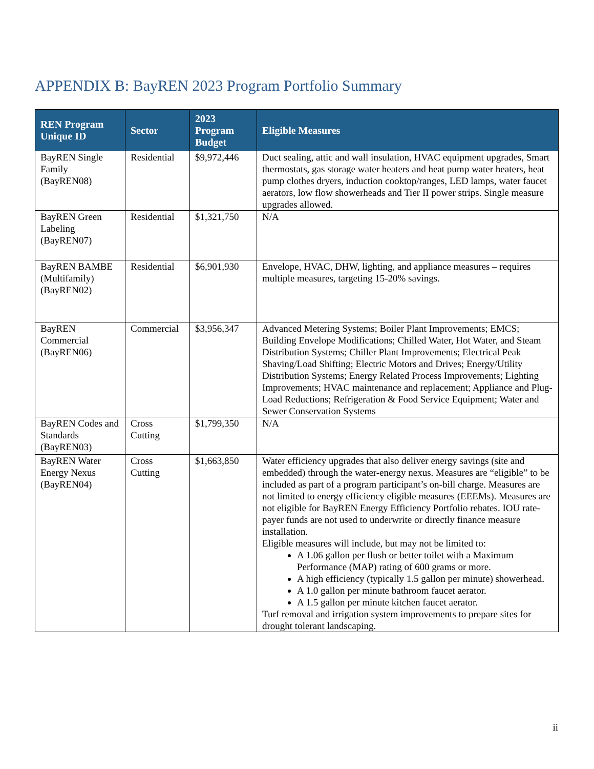APPENDIX B: BayREN 2023 Program Portfolio Summary
| REN Program Unique ID | Sector | 2023 Program Budget | Eligible Measures |
| --- | --- | --- | --- |
| BayREN Single Family (BayREN08) | Residential | $9,972,446 | Duct sealing, attic and wall insulation, HVAC equipment upgrades, Smart thermostats, gas storage water heaters and heat pump water heaters, heat pump clothes dryers, induction cooktop/ranges, LED lamps, water faucet aerators, low flow showerheads and Tier II power strips. Single measure upgrades allowed. |
| BayREN Green Labeling (BayREN07) | Residential | $1,321,750 | N/A |
| BayREN BAMBE (Multifamily) (BayREN02) | Residential | $6,901,930 | Envelope, HVAC, DHW, lighting, and appliance measures – requires multiple measures, targeting 15-20% savings. |
| BayREN Commercial (BayREN06) | Commercial | $3,956,347 | Advanced Metering Systems; Boiler Plant Improvements; EMCS; Building Envelope Modifications; Chilled Water, Hot Water, and Steam Distribution Systems; Chiller Plant Improvements; Electrical Peak Shaving/Load Shifting; Electric Motors and Drives; Energy/Utility Distribution Systems; Energy Related Process Improvements; Lighting Improvements; HVAC maintenance and replacement; Appliance and Plug-Load Reductions; Refrigeration & Food Service Equipment; Water and Sewer Conservation Systems |
| BayREN Codes and Standards (BayREN03) | Cross Cutting | $1,799,350 | N/A |
| BayREN Water Energy Nexus (BayREN04) | Cross Cutting | $1,663,850 | Water efficiency upgrades that also deliver energy savings (site and embedded) through the water-energy nexus. Measures are “eligible” to be included as part of a program participant’s on-bill charge. Measures are not limited to energy efficiency eligible measures (EEEMs). Measures are not eligible for BayREN Energy Efficiency Portfolio rebates. IOU rate-payer funds are not used to underwrite or directly finance measure installation. Eligible measures will include, but may not be limited to: A 1.06 gallon per flush or better toilet with a Maximum Performance (MAP) rating of 600 grams or more. A high efficiency (typically 1.5 gallon per minute) showerhead. A 1.0 gallon per minute bathroom faucet aerator. A 1.5 gallon per minute kitchen faucet aerator. Turf removal and irrigation system improvements to prepare sites for drought tolerant landscaping. |
ii